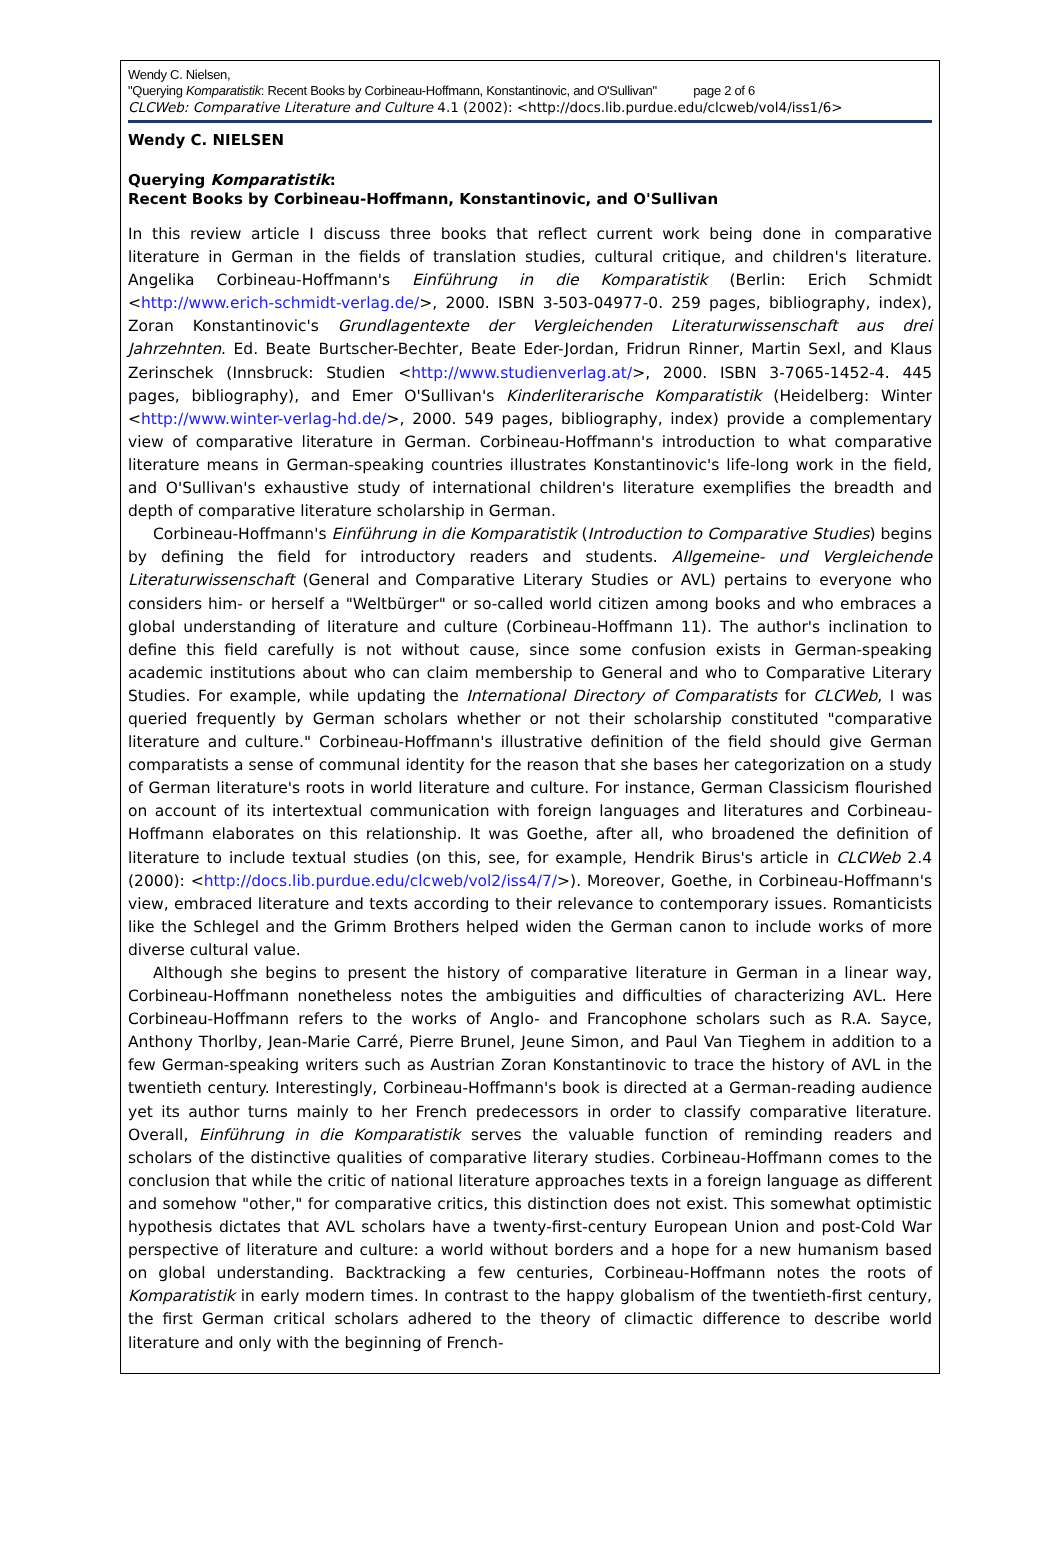Wendy C. Nielsen,
"Querying Komparatistik: Recent Books by Corbineau-Hoffmann, Konstantinovic, and O'Sullivan" page 2 of 6
CLCWeb: Comparative Literature and Culture 4.1 (2002): <http://docs.lib.purdue.edu/clcweb/vol4/iss1/6>
Wendy C. NIELSEN
Querying Komparatistik:
Recent Books by Corbineau-Hoffmann, Konstantinovic, and O'Sullivan
In this review article I discuss three books that reflect current work being done in comparative literature in German in the fields of translation studies, cultural critique, and children's literature. Angelika Corbineau-Hoffmann's Einführung in die Komparatistik (Berlin: Erich Schmidt <http://www.erich-schmidt-verlag.de/>, 2000. ISBN 3-503-04977-0. 259 pages, bibliography, index), Zoran Konstantinovic's Grundlagentexte der Vergleichenden Literaturwissenschaft aus drei Jahrzehnten. Ed. Beate Burtscher-Bechter, Beate Eder-Jordan, Fridrun Rinner, Martin Sexl, and Klaus Zerinschek (Innsbruck: Studien <http://www.studienverlag.at/>, 2000. ISBN 3-7065-1452-4. 445 pages, bibliography), and Emer O'Sullivan's Kinderliterarische Komparatistik (Heidelberg: Winter <http://www.winter-verlag-hd.de/>, 2000. 549 pages, bibliography, index) provide a complementary view of comparative literature in German. Corbineau-Hoffmann's introduction to what comparative literature means in German-speaking countries illustrates Konstantinovic's life-long work in the field, and O'Sullivan's exhaustive study of international children's literature exemplifies the breadth and depth of comparative literature scholarship in German.
Corbineau-Hoffmann's Einführung in die Komparatistik (Introduction to Comparative Studies) begins by defining the field for introductory readers and students. Allgemeine- und Vergleichende Literaturwissenschaft (General and Comparative Literary Studies or AVL) pertains to everyone who considers him- or herself a "Weltbürger" or so-called world citizen among books and who embraces a global understanding of literature and culture (Corbineau-Hoffmann 11). The author's inclination to define this field carefully is not without cause, since some confusion exists in German-speaking academic institutions about who can claim membership to General and who to Comparative Literary Studies. For example, while updating the International Directory of Comparatists for CLCWeb, I was queried frequently by German scholars whether or not their scholarship constituted "comparative literature and culture." Corbineau-Hoffmann's illustrative definition of the field should give German comparatists a sense of communal identity for the reason that she bases her categorization on a study of German literature's roots in world literature and culture. For instance, German Classicism flourished on account of its intertextual communication with foreign languages and literatures and Corbineau-Hoffmann elaborates on this relationship. It was Goethe, after all, who broadened the definition of literature to include textual studies (on this, see, for example, Hendrik Birus's article in CLCWeb 2.4 (2000): <http://docs.lib.purdue.edu/clcweb/vol2/iss4/7/>). Moreover, Goethe, in Corbineau-Hoffmann's view, embraced literature and texts according to their relevance to contemporary issues. Romanticists like the Schlegel and the Grimm Brothers helped widen the German canon to include works of more diverse cultural value.
Although she begins to present the history of comparative literature in German in a linear way, Corbineau-Hoffmann nonetheless notes the ambiguities and difficulties of characterizing AVL. Here Corbineau-Hoffmann refers to the works of Anglo- and Francophone scholars such as R.A. Sayce, Anthony Thorlby, Jean-Marie Carré, Pierre Brunel, Jeune Simon, and Paul Van Tieghem in addition to a few German-speaking writers such as Austrian Zoran Konstantinovic to trace the history of AVL in the twentieth century. Interestingly, Corbineau-Hoffmann's book is directed at a German-reading audience yet its author turns mainly to her French predecessors in order to classify comparative literature. Overall, Einführung in die Komparatistik serves the valuable function of reminding readers and scholars of the distinctive qualities of comparative literary studies. Corbineau-Hoffmann comes to the conclusion that while the critic of national literature approaches texts in a foreign language as different and somehow "other," for comparative critics, this distinction does not exist. This somewhat optimistic hypothesis dictates that AVL scholars have a twenty-first-century European Union and post-Cold War perspective of literature and culture: a world without borders and a hope for a new humanism based on global understanding. Backtracking a few centuries, Corbineau-Hoffmann notes the roots of Komparatistik in early modern times. In contrast to the happy globalism of the twentieth-first century, the first German critical scholars adhered to the theory of climactic difference to describe world literature and only with the beginning of French-